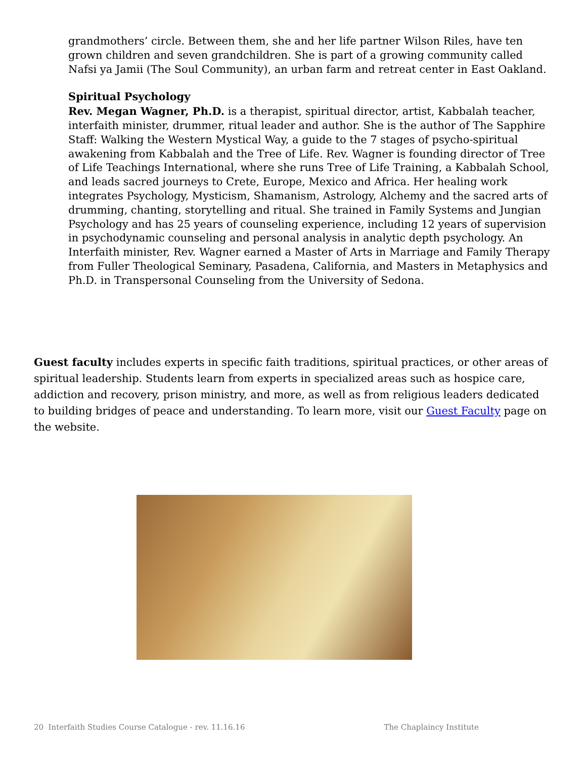grandmothers’ circle. Between them, she and her life partner Wilson Riles, have ten grown children and seven grandchildren. She is part of a growing community called Nafsi ya Jamii (The Soul Community), an urban farm and retreat center in East Oakland.
Spiritual Psychology
Rev. Megan Wagner, Ph.D. is a therapist, spiritual director, artist, Kabbalah teacher, interfaith minister, drummer, ritual leader and author. She is the author of The Sapphire Staff: Walking the Western Mystical Way, a guide to the 7 stages of psycho-spiritual awakening from Kabbalah and the Tree of Life. Rev. Wagner is founding director of Tree of Life Teachings International, where she runs Tree of Life Training, a Kabbalah School, and leads sacred journeys to Crete, Europe, Mexico and Africa. Her healing work integrates Psychology, Mysticism, Shamanism, Astrology, Alchemy and the sacred arts of drumming, chanting, storytelling and ritual. She trained in Family Systems and Jungian Psychology and has 25 years of counseling experience, including 12 years of supervision in psychodynamic counseling and personal analysis in analytic depth psychology. An Interfaith minister, Rev. Wagner earned a Master of Arts in Marriage and Family Therapy from Fuller Theological Seminary, Pasadena, California, and Masters in Metaphysics and Ph.D. in Transpersonal Counseling from the University of Sedona.
Guest faculty includes experts in specific faith traditions, spiritual practices, or other areas of spiritual leadership. Students learn from experts in specialized areas such as hospice care, addiction and recovery, prison ministry, and more, as well as from religious leaders dedicated to building bridges of peace and understanding. To learn more, visit our Guest Faculty page on the website.
20 Interfaith Studies Course Catalogue - rev. 11.16.16 The Chaplaincy Institute